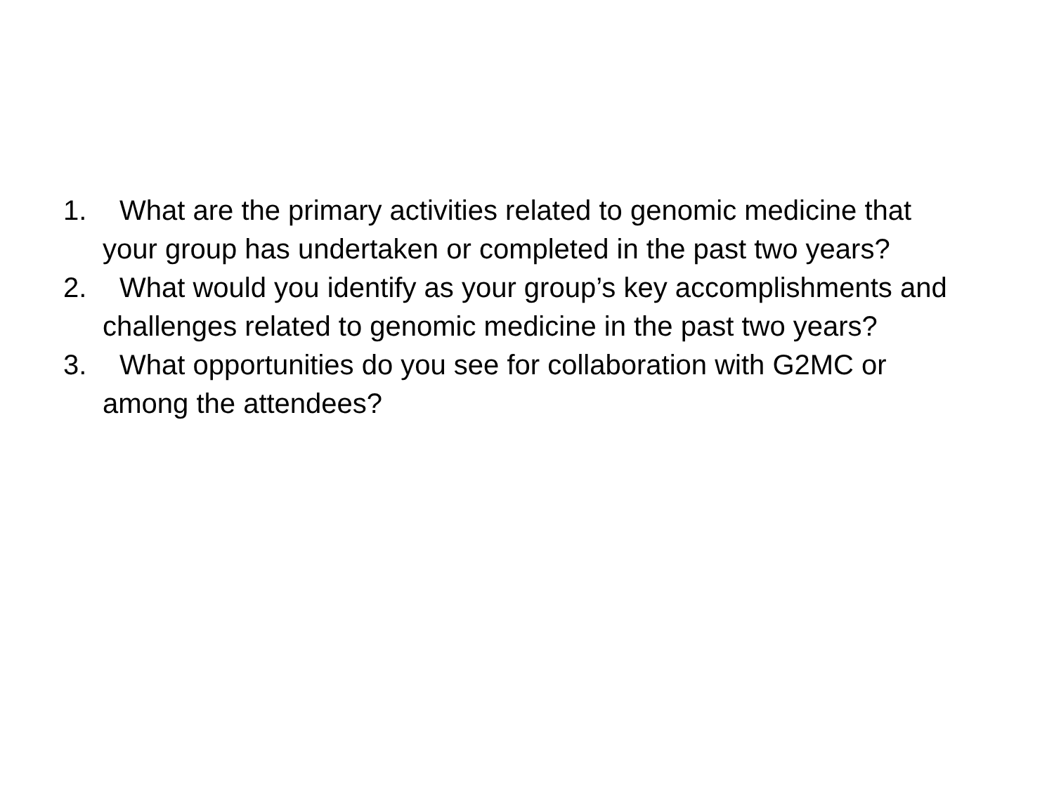1. What are the primary activities related to genomic medicine that
your group has undertaken or completed in the past two years?
2. What would you identify as your group’s key accomplishments and
challenges related to genomic medicine in the past two years?
3. What opportunities do you see for collaboration with G2MC or
among the attendees?